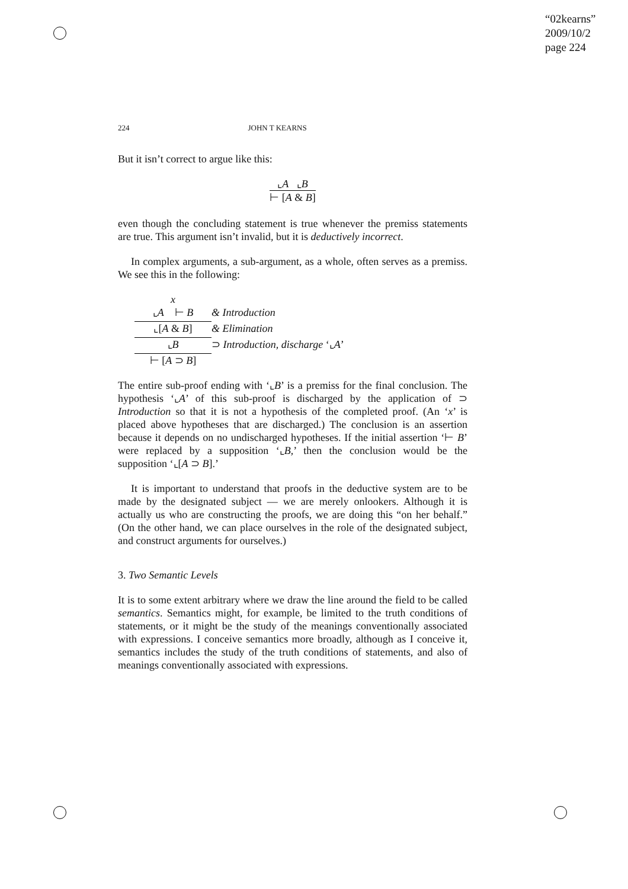“02kearns”
2009/10/2
page 224
224 JOHN T KEARNS
But it isn’t correct to argue like this:
⌞A ⌞B
⊢ [A & B]
even though the concluding statement is true whenever the premiss statements are true. This argument isn’t invalid, but it is deductively incorrect.
In complex arguments, a sub-argument, as a whole, often serves as a premiss. We see this in the following:
x
⌞A ⊢ B
& Introduction
⌞[A & B]
& Elimination
⌞B
⊃ Introduction, discharge ‘⌞A’
⊢ [A ⊃ B]
The entire sub-proof ending with ‘⌞B’ is a premiss for the final conclusion. The hypothesis ‘⌞A’ of this sub-proof is discharged by the application of ⊃ Introduction so that it is not a hypothesis of the completed proof. (An ‘x’ is placed above hypotheses that are discharged.) The conclusion is an assertion because it depends on no undischarged hypotheses. If the initial assertion ‘⊢ B’ were replaced by a supposition ‘⌞B,’ then the conclusion would be the supposition ‘⌞[A ⊃ B].’
It is important to understand that proofs in the deductive system are to be made by the designated subject — we are merely onlookers. Although it is actually us who are constructing the proofs, we are doing this “on her behalf.” (On the other hand, we can place ourselves in the role of the designated subject, and construct arguments for ourselves.)
3. Two Semantic Levels
It is to some extent arbitrary where we draw the line around the field to be called semantics. Semantics might, for example, be limited to the truth conditions of statements, or it might be the study of the meanings conventionally associated with expressions. I conceive semantics more broadly, although as I conceive it, semantics includes the study of the truth conditions of statements, and also of meanings conventionally associated with expressions.